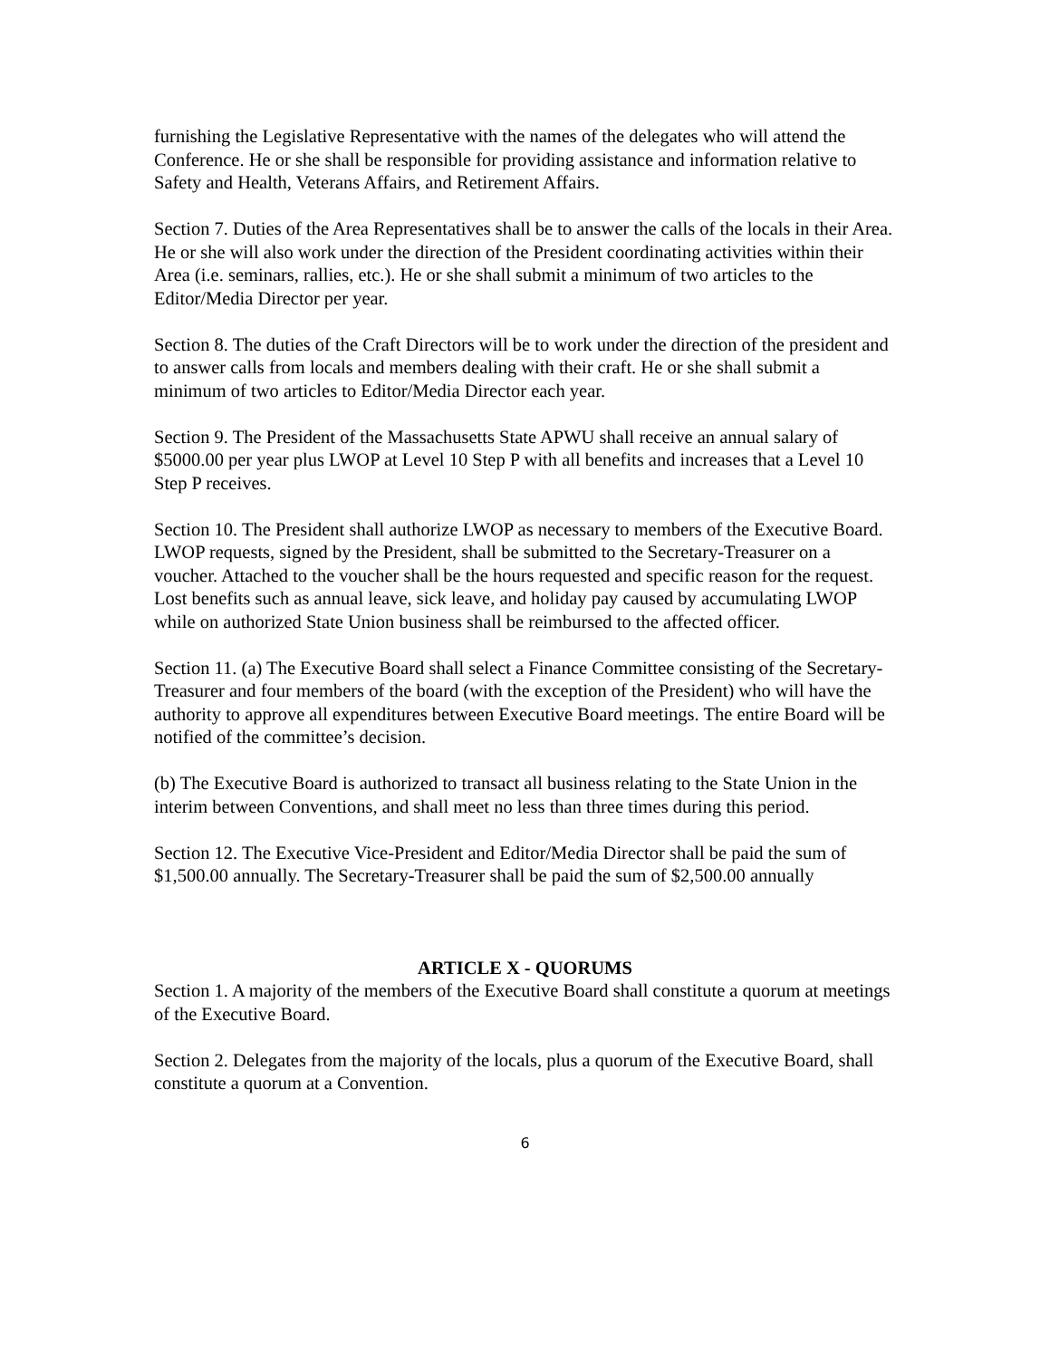furnishing the Legislative Representative with the names of the delegates who will attend the Conference. He or she shall be responsible for providing assistance and information relative to Safety and Health, Veterans Affairs, and Retirement Affairs.
Section 7. Duties of the Area Representatives shall be to answer the calls of the locals in their Area. He or she will also work under the direction of the President coordinating activities within their Area (i.e. seminars, rallies, etc.). He or she shall submit a minimum of two articles to the Editor/Media Director per year.
Section 8. The duties of the Craft Directors will be to work under the direction of the president and to answer calls from locals and members dealing with their craft. He or she shall submit a minimum of two articles to Editor/Media Director each year.
Section 9. The President of the Massachusetts State APWU shall receive an annual salary of $5000.00 per year plus LWOP at Level 10 Step P with all benefits and increases that a Level 10 Step P receives.
Section 10. The President shall authorize LWOP as necessary to members of the Executive Board. LWOP requests, signed by the President, shall be submitted to the Secretary-Treasurer on a voucher. Attached to the voucher shall be the hours requested and specific reason for the request. Lost benefits such as annual leave, sick leave, and holiday pay caused by accumulating LWOP while on authorized State Union business shall be reimbursed to the affected officer.
Section 11. (a) The Executive Board shall select a Finance Committee consisting of the Secretary-Treasurer and four members of the board (with the exception of the President) who will have the authority to approve all expenditures between Executive Board meetings. The entire Board will be notified of the committee’s decision.
(b) The Executive Board is authorized to transact all business relating to the State Union in the interim between Conventions, and shall meet no less than three times during this period.
Section 12. The Executive Vice-President and Editor/Media Director shall be paid the sum of $1,500.00 annually. The Secretary-Treasurer shall be paid the sum of $2,500.00 annually
ARTICLE X - QUORUMS
Section 1. A majority of the members of the Executive Board shall constitute a quorum at meetings of the Executive Board.
Section 2. Delegates from the majority of the locals, plus a quorum of the Executive Board, shall constitute a quorum at a Convention.
6